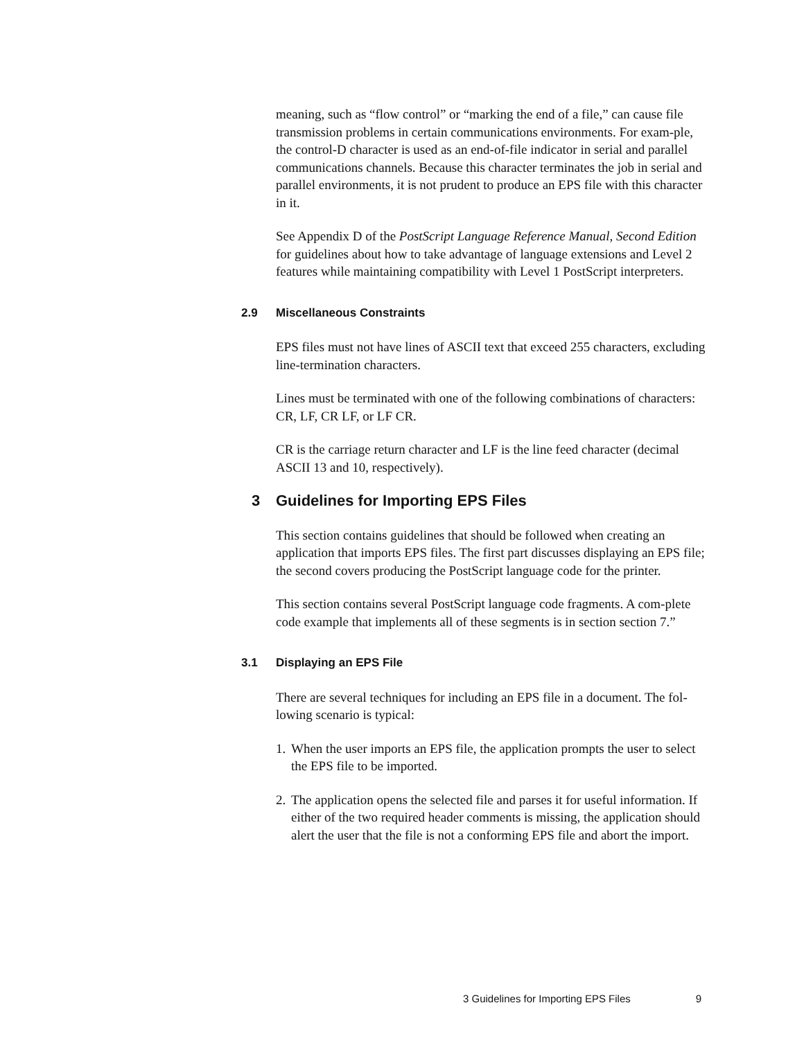meaning, such as “flow control” or “marking the end of a file,” can cause file transmission problems in certain communications environments. For exam-ple, the control-D character is used as an end-of-file indicator in serial and parallel communications channels. Because this character terminates the job in serial and parallel environments, it is not prudent to produce an EPS file with this character in it.
See Appendix D of the PostScript Language Reference Manual, Second Edition for guidelines about how to take advantage of language extensions and Level 2 features while maintaining compatibility with Level 1 PostScript interpreters.
2.9 Miscellaneous Constraints
EPS files must not have lines of ASCII text that exceed 255 characters, excluding line-termination characters.
Lines must be terminated with one of the following combinations of characters: CR, LF, CR LF, or LF CR.
CR is the carriage return character and LF is the line feed character (decimal ASCII 13 and 10, respectively).
3 Guidelines for Importing EPS Files
This section contains guidelines that should be followed when creating an application that imports EPS files. The first part discusses displaying an EPS file; the second covers producing the PostScript language code for the printer.
This section contains several PostScript language code fragments. A com-plete code example that implements all of these segments is in section section 7.”
3.1 Displaying an EPS File
There are several techniques for including an EPS file in a document. The fol-lowing scenario is typical:
1. When the user imports an EPS file, the application prompts the user to select the EPS file to be imported.
2. The application opens the selected file and parses it for useful information. If either of the two required header comments is missing, the application should alert the user that the file is not a conforming EPS file and abort the import.
3 Guidelines for Importing EPS Files 9